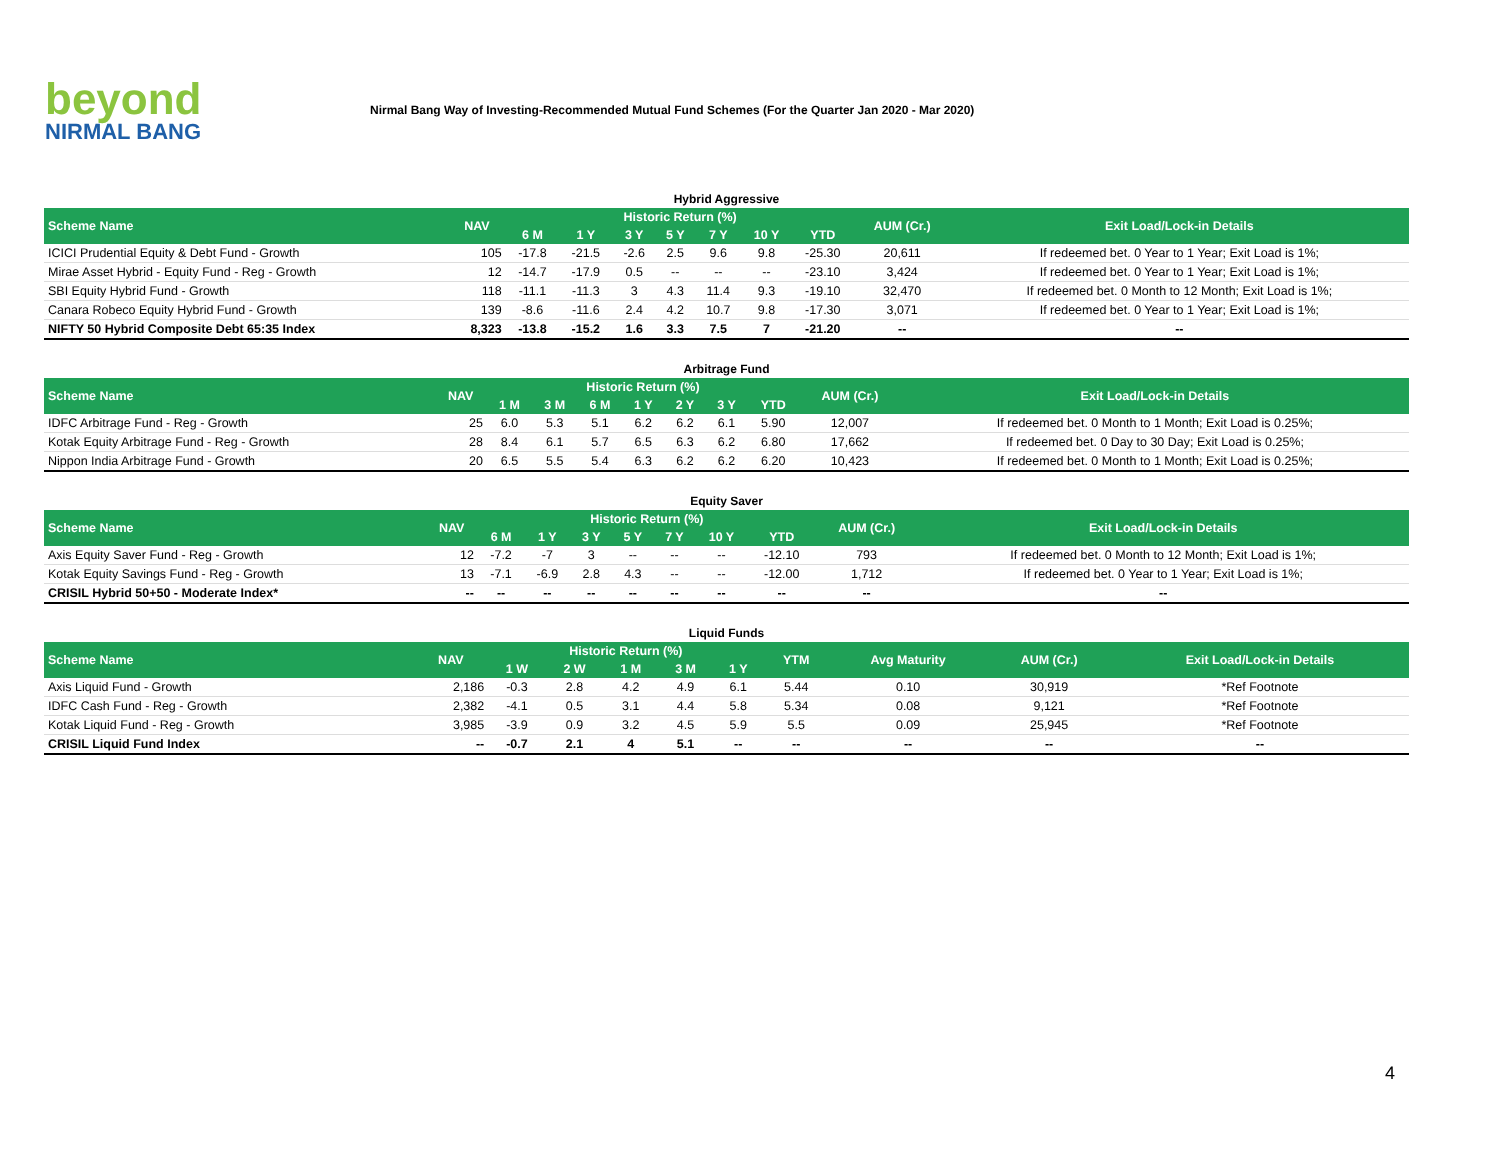beyond
NIRMAL BANG
Nirmal Bang Way of Investing-Recommended Mutual Fund Schemes (For the Quarter Jan 2020 - Mar 2020)
Hybrid Aggressive
| Scheme Name | NAV | Historic Return (%) | | | | | | | AUM (Cr.) | Exit Load/Lock-in Details |
| --- | --- | --- | --- | --- | --- | --- | --- | --- | --- | --- |
| | | 6 M | 1 Y | 3 Y | 5 Y | 7 Y | 10 Y | YTD | | |
| ICICI Prudential Equity & Debt Fund - Growth | 105 | -17.8 | -21.5 | -2.6 | 2.5 | 9.6 | 9.8 | -25.30 | 20,611 | If redeemed bet. 0 Year to 1 Year; Exit Load is 1%; |
| Mirae Asset Hybrid - Equity Fund - Reg - Growth | 12 | -14.7 | -17.9 | 0.5 | -- | -- | -- | -23.10 | 3,424 | If redeemed bet. 0 Year to 1 Year; Exit Load is 1%; |
| SBI Equity Hybrid Fund - Growth | 118 | -11.1 | -11.3 | 3 | 4.3 | 11.4 | 9.3 | -19.10 | 32,470 | If redeemed bet. 0 Month to 12 Month; Exit Load is 1%; |
| Canara Robeco Equity Hybrid Fund - Growth | 139 | -8.6 | -11.6 | 2.4 | 4.2 | 10.7 | 9.8 | -17.30 | 3,071 | If redeemed bet. 0 Year to 1 Year; Exit Load is 1%; |
| NIFTY 50 Hybrid Composite Debt 65:35 Index | 8,323 | -13.8 | -15.2 | 1.6 | 3.3 | 7.5 | 7 | -21.20 | -- | -- |
Arbitrage Fund
| Scheme Name | NAV | Historic Return (%) | | | | | | | AUM (Cr.) | Exit Load/Lock-in Details |
| --- | --- | --- | --- | --- | --- | --- | --- | --- | --- | --- |
| | | 1 M | 3 M | 6 M | 1 Y | 2 Y | 3 Y | YTD | | |
| IDFC Arbitrage Fund - Reg - Growth | 25 | 6.0 | 5.3 | 5.1 | 6.2 | 6.2 | 6.1 | 5.90 | 12,007 | If redeemed bet. 0 Month to 1 Month; Exit Load is 0.25%; |
| Kotak Equity Arbitrage Fund - Reg - Growth | 28 | 8.4 | 6.1 | 5.7 | 6.5 | 6.3 | 6.2 | 6.80 | 17,662 | If redeemed bet. 0 Day to 30 Day; Exit Load is 0.25%; |
| Nippon India Arbitrage Fund - Growth | 20 | 6.5 | 5.5 | 5.4 | 6.3 | 6.2 | 6.2 | 6.20 | 10,423 | If redeemed bet. 0 Month to 1 Month; Exit Load is 0.25%; |
Equity Saver
| Scheme Name | NAV | Historic Return (%) | | | | | | | AUM (Cr.) | Exit Load/Lock-in Details |
| --- | --- | --- | --- | --- | --- | --- | --- | --- | --- | --- |
| | | 6 M | 1 Y | 3 Y | 5 Y | 7 Y | 10 Y | YTD | | |
| Axis Equity Saver Fund - Reg - Growth | 12 | -7.2 | -7 | 3 | -- | -- | -- | -12.10 | 793 | If redeemed bet. 0 Month to 12 Month; Exit Load is 1%; |
| Kotak Equity Savings Fund - Reg - Growth | 13 | -7.1 | -6.9 | 2.8 | 4.3 | -- | -- | -12.00 | 1,712 | If redeemed bet. 0 Year to 1 Year; Exit Load is 1%; |
| CRISIL Hybrid 50+50 - Moderate Index* | -- | -- | -- | -- | -- | -- | -- | -- | -- | -- |
Liquid Funds
| Scheme Name | NAV | Historic Return (%) | | | | | YTM | Avg Maturity | AUM (Cr.) | Exit Load/Lock-in Details |
| --- | --- | --- | --- | --- | --- | --- | --- | --- | --- | --- |
| | | 1 W | 2 W | 1 M | 3 M | 1 Y | | | | |
| Axis Liquid Fund - Growth | 2,186 | -0.3 | 2.8 | 4.2 | 4.9 | 6.1 | 5.44 | 0.10 | 30,919 | *Ref Footnote |
| IDFC Cash Fund - Reg - Growth | 2,382 | -4.1 | 0.5 | 3.1 | 4.4 | 5.8 | 5.34 | 0.08 | 9,121 | *Ref Footnote |
| Kotak Liquid Fund - Reg - Growth | 3,985 | -3.9 | 0.9 | 3.2 | 4.5 | 5.9 | 5.5 | 0.09 | 25,945 | *Ref Footnote |
| CRISIL Liquid Fund Index | -- | -0.7 | 2.1 | 4 | 5.1 | -- | -- | -- | -- | -- |
4